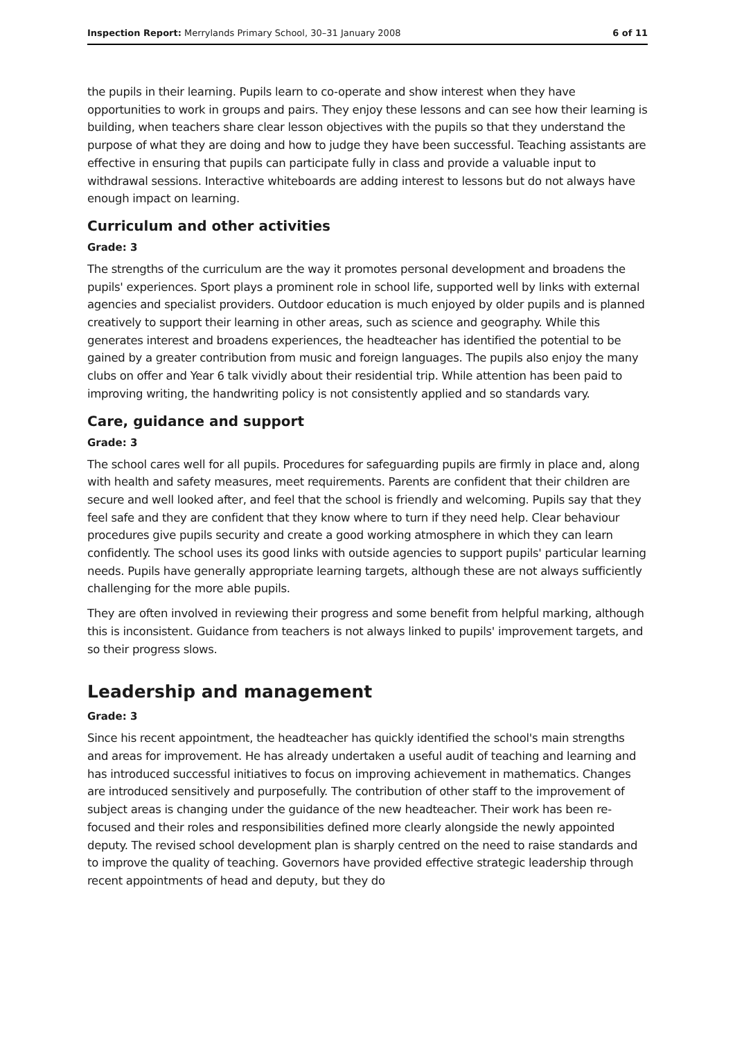Inspection Report: Merrylands Primary School, 30–31 January 2008 6 of 11
the pupils in their learning. Pupils learn to co-operate and show interest when they have opportunities to work in groups and pairs. They enjoy these lessons and can see how their learning is building, when teachers share clear lesson objectives with the pupils so that they understand the purpose of what they are doing and how to judge they have been successful. Teaching assistants are effective in ensuring that pupils can participate fully in class and provide a valuable input to withdrawal sessions. Interactive whiteboards are adding interest to lessons but do not always have enough impact on learning.
Curriculum and other activities
Grade: 3
The strengths of the curriculum are the way it promotes personal development and broadens the pupils' experiences. Sport plays a prominent role in school life, supported well by links with external agencies and specialist providers. Outdoor education is much enjoyed by older pupils and is planned creatively to support their learning in other areas, such as science and geography. While this generates interest and broadens experiences, the headteacher has identified the potential to be gained by a greater contribution from music and foreign languages. The pupils also enjoy the many clubs on offer and Year 6 talk vividly about their residential trip. While attention has been paid to improving writing, the handwriting policy is not consistently applied and so standards vary.
Care, guidance and support
Grade: 3
The school cares well for all pupils. Procedures for safeguarding pupils are firmly in place and, along with health and safety measures, meet requirements. Parents are confident that their children are secure and well looked after, and feel that the school is friendly and welcoming. Pupils say that they feel safe and they are confident that they know where to turn if they need help. Clear behaviour procedures give pupils security and create a good working atmosphere in which they can learn confidently. The school uses its good links with outside agencies to support pupils' particular learning needs. Pupils have generally appropriate learning targets, although these are not always sufficiently challenging for the more able pupils.
They are often involved in reviewing their progress and some benefit from helpful marking, although this is inconsistent. Guidance from teachers is not always linked to pupils' improvement targets, and so their progress slows.
Leadership and management
Grade: 3
Since his recent appointment, the headteacher has quickly identified the school's main strengths and areas for improvement. He has already undertaken a useful audit of teaching and learning and has introduced successful initiatives to focus on improving achievement in mathematics. Changes are introduced sensitively and purposefully. The contribution of other staff to the improvement of subject areas is changing under the guidance of the new headteacher. Their work has been re-focused and their roles and responsibilities defined more clearly alongside the newly appointed deputy. The revised school development plan is sharply centred on the need to raise standards and to improve the quality of teaching. Governors have provided effective strategic leadership through recent appointments of head and deputy, but they do